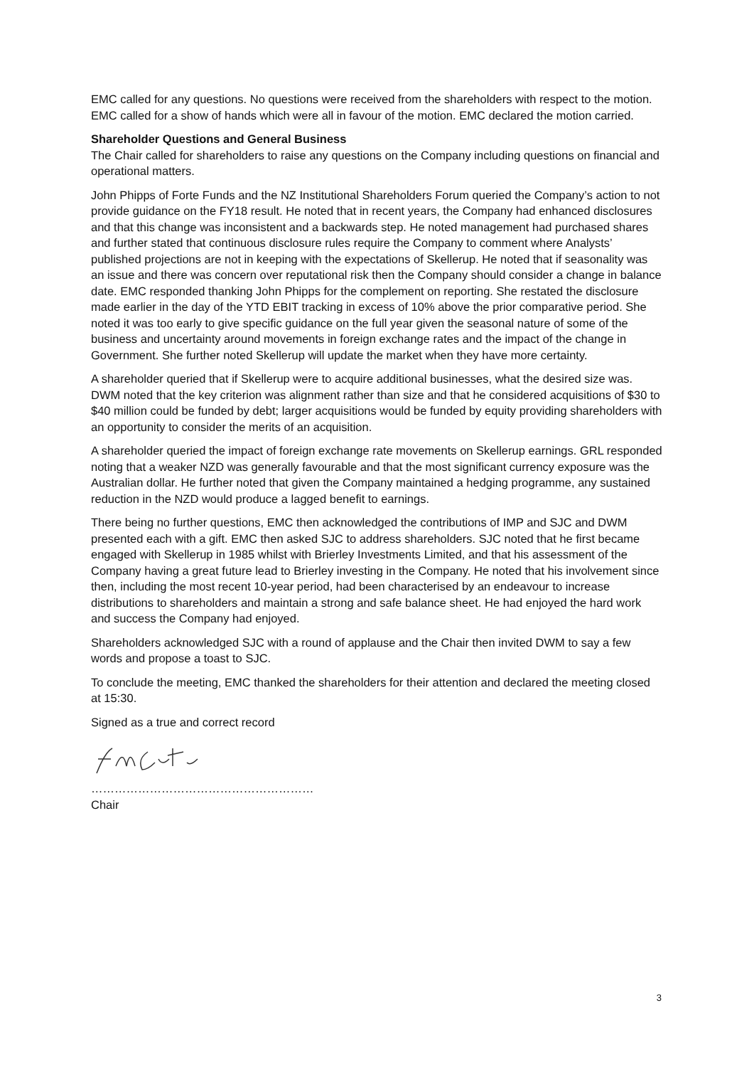EMC called for any questions. No questions were received from the shareholders with respect to the motion. EMC called for a show of hands which were all in favour of the motion. EMC declared the motion carried.
Shareholder Questions and General Business
The Chair called for shareholders to raise any questions on the Company including questions on financial and operational matters.
John Phipps of Forte Funds and the NZ Institutional Shareholders Forum queried the Company’s action to not provide guidance on the FY18 result. He noted that in recent years, the Company had enhanced disclosures and that this change was inconsistent and a backwards step. He noted management had purchased shares and further stated that continuous disclosure rules require the Company to comment where Analysts’ published projections are not in keeping with the expectations of Skellerup. He noted that if seasonality was an issue and there was concern over reputational risk then the Company should consider a change in balance date. EMC responded thanking John Phipps for the complement on reporting. She restated the disclosure made earlier in the day of the YTD EBIT tracking in excess of 10% above the prior comparative period. She noted it was too early to give specific guidance on the full year given the seasonal nature of some of the business and uncertainty around movements in foreign exchange rates and the impact of the change in Government. She further noted Skellerup will update the market when they have more certainty.
A shareholder queried that if Skellerup were to acquire additional businesses, what the desired size was. DWM noted that the key criterion was alignment rather than size and that he considered acquisitions of $30 to $40 million could be funded by debt; larger acquisitions would be funded by equity providing shareholders with an opportunity to consider the merits of an acquisition.
A shareholder queried the impact of foreign exchange rate movements on Skellerup earnings. GRL responded noting that a weaker NZD was generally favourable and that the most significant currency exposure was the Australian dollar. He further noted that given the Company maintained a hedging programme, any sustained reduction in the NZD would produce a lagged benefit to earnings.
There being no further questions, EMC then acknowledged the contributions of IMP and SJC and DWM presented each with a gift. EMC then asked SJC to address shareholders. SJC noted that he first became engaged with Skellerup in 1985 whilst with Brierley Investments Limited, and that his assessment of the Company having a great future lead to Brierley investing in the Company. He noted that his involvement since then, including the most recent 10-year period, had been characterised by an endeavour to increase distributions to shareholders and maintain a strong and safe balance sheet. He had enjoyed the hard work and success the Company had enjoyed.
Shareholders acknowledged SJC with a round of applause and the Chair then invited DWM to say a few words and propose a toast to SJC.
To conclude the meeting, EMC thanked the shareholders for their attention and declared the meeting closed at 15:30.
Signed as a true and correct record
…………………………………………………
Chair
3